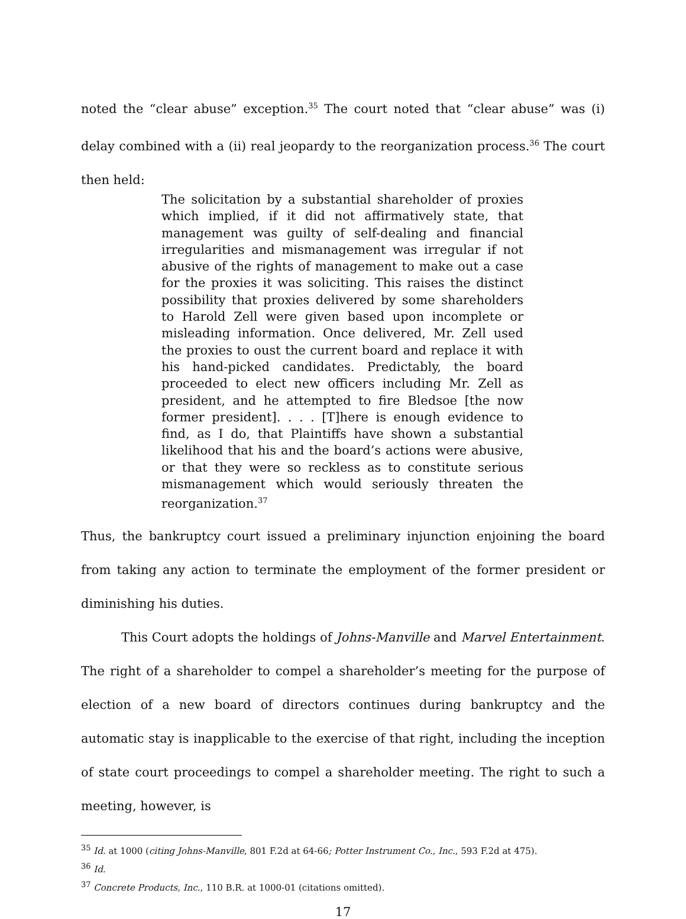noted the “clear abuse” exception.<sup>35</sup> The court noted that “clear abuse” was (i) delay combined with a (ii) real jeopardy to the reorganization process.<sup>36</sup> The court then held:
The solicitation by a substantial shareholder of proxies which implied, if it did not affirmatively state, that management was guilty of self-dealing and financial irregularities and mismanagement was irregular if not abusive of the rights of management to make out a case for the proxies it was soliciting. This raises the distinct possibility that proxies delivered by some shareholders to Harold Zell were given based upon incomplete or misleading information. Once delivered, Mr. Zell used the proxies to oust the current board and replace it with his hand-picked candidates. Predictably, the board proceeded to elect new officers including Mr. Zell as president, and he attempted to fire Bledsoe [the now former president]. . . . [T]here is enough evidence to find, as I do, that Plaintiffs have shown a substantial likelihood that his and the board’s actions were abusive, or that they were so reckless as to constitute serious mismanagement which would seriously threaten the reorganization.<sup>37</sup>
Thus, the bankruptcy court issued a preliminary injunction enjoining the board from taking any action to terminate the employment of the former president or diminishing his duties.
This Court adopts the holdings of Johns-Manville and Marvel Entertainment. The right of a shareholder to compel a shareholder’s meeting for the purpose of election of a new board of directors continues during bankruptcy and the automatic stay is inapplicable to the exercise of that right, including the inception of state court proceedings to compel a shareholder meeting. The right to such a meeting, however, is
<sup>35</sup> Id. at 1000 (citing Johns-Manville, 801 F.2d at 64-66; Potter Instrument Co., Inc., 593 F.2d at 475).
<sup>36</sup> Id.
<sup>37</sup> Concrete Products, Inc., 110 B.R. at 1000-01 (citations omitted).
17